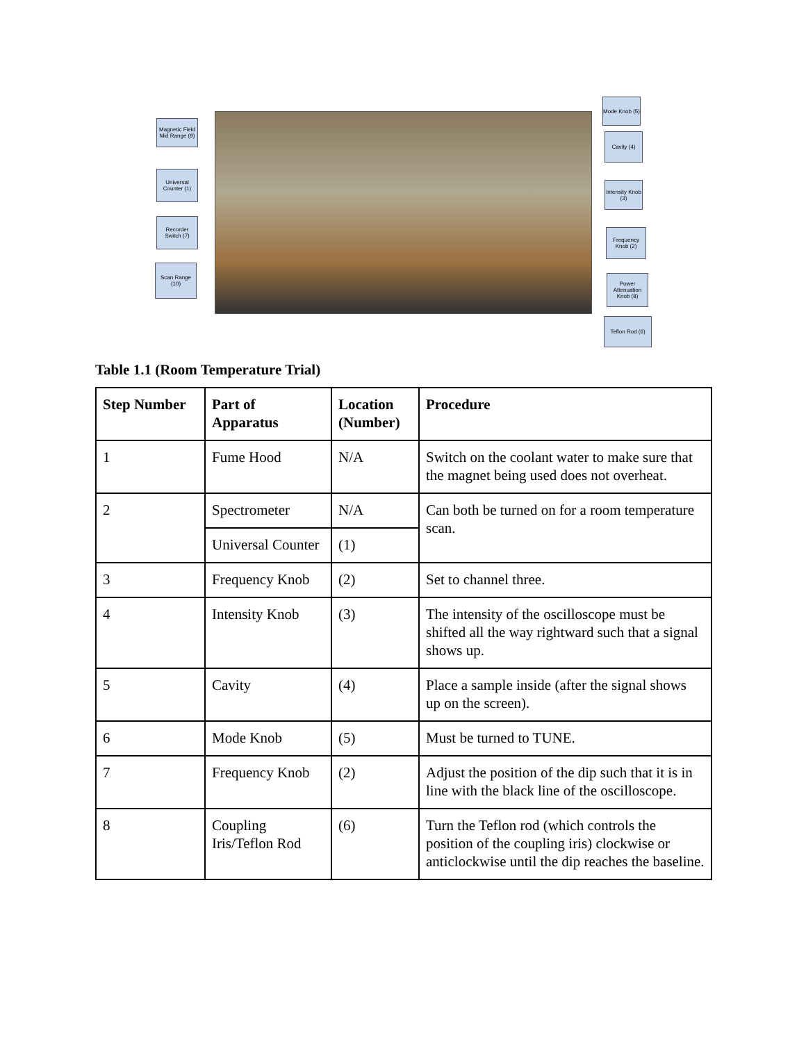Magnetic Field Mid Range (9)
Universal Counter (1)
Recorder Switch (7)
Scan Range (10)
Mode Knob (5)
Cavity (4)
Intensity Knob (3)
Frequency Knob (2)
Power Attenuation Knob (8)
Teflon Rod (6)
Table 1.1 (Room Temperature Trial)
| Step Number | Part of Apparatus | Location (Number) | Procedure |
| --- | --- | --- | --- |
| 1 | Fume Hood | N/A | Switch on the coolant water to make sure that the magnet being used does not overheat. |
| 2 | Spectrometer | N/A | Can both be turned on for a room temperature scan. |
| | Universal Counter | (1) | |
| 3 | Frequency Knob | (2) | Set to channel three. |
| 4 | Intensity Knob | (3) | The intensity of the oscilloscope must be shifted all the way rightward such that a signal shows up. |
| 5 | Cavity | (4) | Place a sample inside (after the signal shows up on the screen). |
| 6 | Mode Knob | (5) | Must be turned to TUNE. |
| 7 | Frequency Knob | (2) | Adjust the position of the dip such that it is in line with the black line of the oscilloscope. |
| 8 | Coupling Iris/Teflon Rod | (6) | Turn the Teflon rod (which controls the position of the coupling iris) clockwise or anticlockwise until the dip reaches the baseline. |